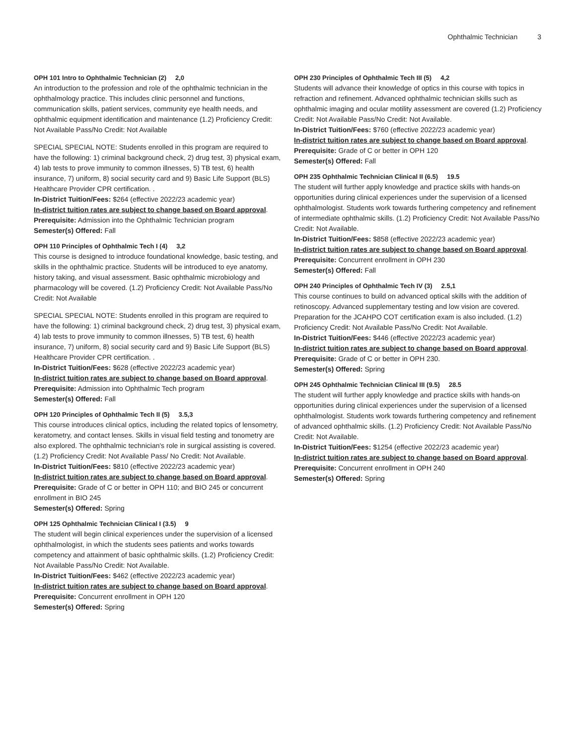Ophthalmic Technician 3
OPH 101 Intro to Ophthalmic Technician (2) 2,0
An introduction to the profession and role of the ophthalmic technician in the ophthalmology practice. This includes clinic personnel and functions, communication skills, patient services, community eye health needs, and ophthalmic equipment identification and maintenance (1.2) Proficiency Credit: Not Available Pass/No Credit: Not Available
SPECIAL SPECIAL NOTE: Students enrolled in this program are required to have the following: 1) criminal background check, 2) drug test, 3) physical exam, 4) lab tests to prove immunity to common illnesses, 5) TB test, 6) health insurance, 7) uniform, 8) social security card and 9) Basic Life Support (BLS) Healthcare Provider CPR certification. .
In-District Tuition/Fees: $264 (effective 2022/23 academic year)
In-district tuition rates are subject to change based on Board approval.
Prerequisite: Admission into the Ophthalmic Technician program
Semester(s) Offered: Fall
OPH 110 Principles of Ophthalmic Tech I (4) 3,2
This course is designed to introduce foundational knowledge, basic testing, and skills in the ophthalmic practice. Students will be introduced to eye anatomy, history taking, and visual assessment. Basic ophthalmic microbiology and pharmacology will be covered. (1.2) Proficiency Credit: Not Available Pass/No Credit: Not Available
SPECIAL SPECIAL NOTE: Students enrolled in this program are required to have the following: 1) criminal background check, 2) drug test, 3) physical exam, 4) lab tests to prove immunity to common illnesses, 5) TB test, 6) health insurance, 7) uniform, 8) social security card and 9) Basic Life Support (BLS) Healthcare Provider CPR certification. .
In-District Tuition/Fees: $628 (effective 2022/23 academic year)
In-district tuition rates are subject to change based on Board approval.
Prerequisite: Admission into Ophthalmic Tech program
Semester(s) Offered: Fall
OPH 120 Principles of Ophthalmic Tech II (5) 3.5,3
This course introduces clinical optics, including the related topics of lensometry, keratometry, and contact lenses. Skills in visual field testing and tonometry are also explored. The ophthalmic technician's role in surgical assisting is covered. (1.2) Proficiency Credit: Not Available Pass/ No Credit: Not Available.
In-District Tuition/Fees: $810 (effective 2022/23 academic year)
In-district tuition rates are subject to change based on Board approval.
Prerequisite: Grade of C or better in OPH 110; and BIO 245 or concurrent enrollment in BIO 245
Semester(s) Offered: Spring
OPH 125 Ophthalmic Technician Clinical I (3.5) 9
The student will begin clinical experiences under the supervision of a licensed ophthalmologist, in which the students sees patients and works towards competency and attainment of basic ophthalmic skills. (1.2) Proficiency Credit: Not Available Pass/No Credit: Not Available.
In-District Tuition/Fees: $462 (effective 2022/23 academic year)
In-district tuition rates are subject to change based on Board approval.
Prerequisite: Concurrent enrollment in OPH 120
Semester(s) Offered: Spring
OPH 230 Principles of Ophthalmic Tech III (5) 4,2
Students will advance their knowledge of optics in this course with topics in refraction and refinement. Advanced ophthalmic technician skills such as ophthalmic imaging and ocular motility assessment are covered (1.2) Proficiency Credit: Not Available Pass/No Credit: Not Available.
In-District Tuition/Fees: $760 (effective 2022/23 academic year)
In-district tuition rates are subject to change based on Board approval.
Prerequisite: Grade of C or better in OPH 120
Semester(s) Offered: Fall
OPH 235 Ophthalmic Technician Clinical II (6.5) 19.5
The student will further apply knowledge and practice skills with hands-on opportunities during clinical experiences under the supervision of a licensed ophthalmologist. Students work towards furthering competency and refinement of intermediate ophthalmic skills. (1.2) Proficiency Credit: Not Available Pass/No Credit: Not Available.
In-District Tuition/Fees: $858 (effective 2022/23 academic year)
In-district tuition rates are subject to change based on Board approval.
Prerequisite: Concurrent enrollment in OPH 230
Semester(s) Offered: Fall
OPH 240 Principles of Ophthalmic Tech IV (3) 2.5,1
This course continues to build on advanced optical skills with the addition of retinoscopy. Advanced supplementary testing and low vision are covered. Preparation for the JCAHPO COT certification exam is also included. (1.2) Proficiency Credit: Not Available Pass/No Credit: Not Available.
In-District Tuition/Fees: $446 (effective 2022/23 academic year)
In-district tuition rates are subject to change based on Board approval.
Prerequisite: Grade of C or better in OPH 230.
Semester(s) Offered: Spring
OPH 245 Ophthalmic Technician Clinical III (9.5) 28.5
The student will further apply knowledge and practice skills with hands-on opportunities during clinical experiences under the supervision of a licensed ophthalmologist. Students work towards furthering competency and refinement of advanced ophthalmic skills. (1.2) Proficiency Credit: Not Available Pass/No Credit: Not Available.
In-District Tuition/Fees: $1254 (effective 2022/23 academic year)
In-district tuition rates are subject to change based on Board approval.
Prerequisite: Concurrent enrollment in OPH 240
Semester(s) Offered: Spring